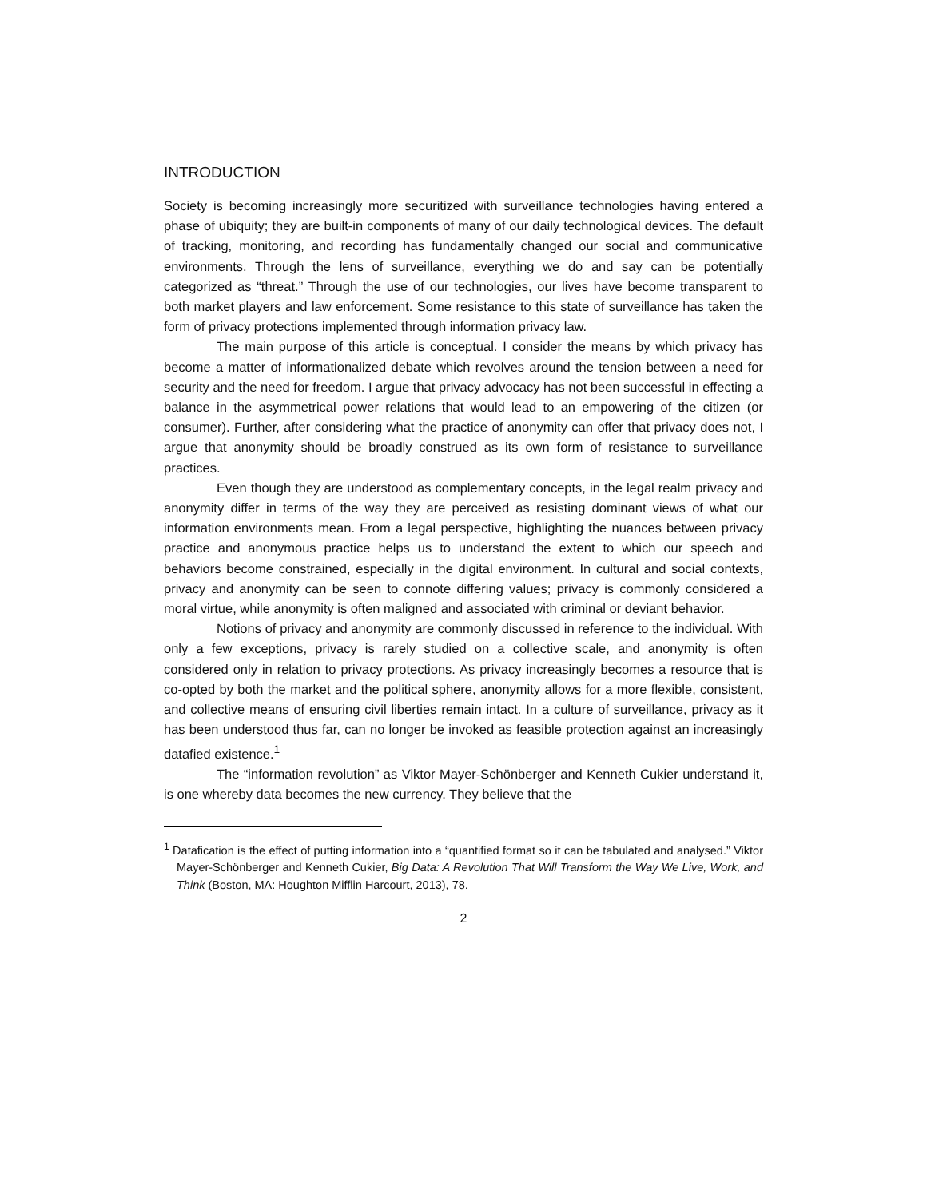INTRODUCTION
Society is becoming increasingly more securitized with surveillance technologies having entered a phase of ubiquity; they are built-in components of many of our daily technological devices. The default of tracking, monitoring, and recording has fundamentally changed our social and communicative environments. Through the lens of surveillance, everything we do and say can be potentially categorized as “threat.” Through the use of our technologies, our lives have become transparent to both market players and law enforcement. Some resistance to this state of surveillance has taken the form of privacy protections implemented through information privacy law.
The main purpose of this article is conceptual. I consider the means by which privacy has become a matter of informationalized debate which revolves around the tension between a need for security and the need for freedom. I argue that privacy advocacy has not been successful in effecting a balance in the asymmetrical power relations that would lead to an empowering of the citizen (or consumer). Further, after considering what the practice of anonymity can offer that privacy does not, I argue that anonymity should be broadly construed as its own form of resistance to surveillance practices.
Even though they are understood as complementary concepts, in the legal realm privacy and anonymity differ in terms of the way they are perceived as resisting dominant views of what our information environments mean. From a legal perspective, highlighting the nuances between privacy practice and anonymous practice helps us to understand the extent to which our speech and behaviors become constrained, especially in the digital environment. In cultural and social contexts, privacy and anonymity can be seen to connote differing values; privacy is commonly considered a moral virtue, while anonymity is often maligned and associated with criminal or deviant behavior.
Notions of privacy and anonymity are commonly discussed in reference to the individual. With only a few exceptions, privacy is rarely studied on a collective scale, and anonymity is often considered only in relation to privacy protections. As privacy increasingly becomes a resource that is co-opted by both the market and the political sphere, anonymity allows for a more flexible, consistent, and collective means of ensuring civil liberties remain intact. In a culture of surveillance, privacy as it has been understood thus far, can no longer be invoked as feasible protection against an increasingly datafied existence.<sup>1</sup>
The “information revolution” as Viktor Mayer-Schönberger and Kenneth Cukier understand it, is one whereby data becomes the new currency. They believe that the
<sup>1</sup> Datafication is the effect of putting information into a “quantified format so it can be tabulated and analysed.” Viktor Mayer-Schönberger and Kenneth Cukier, Big Data: A Revolution That Will Transform the Way We Live, Work, and Think (Boston, MA: Houghton Mifflin Harcourt, 2013), 78.
2